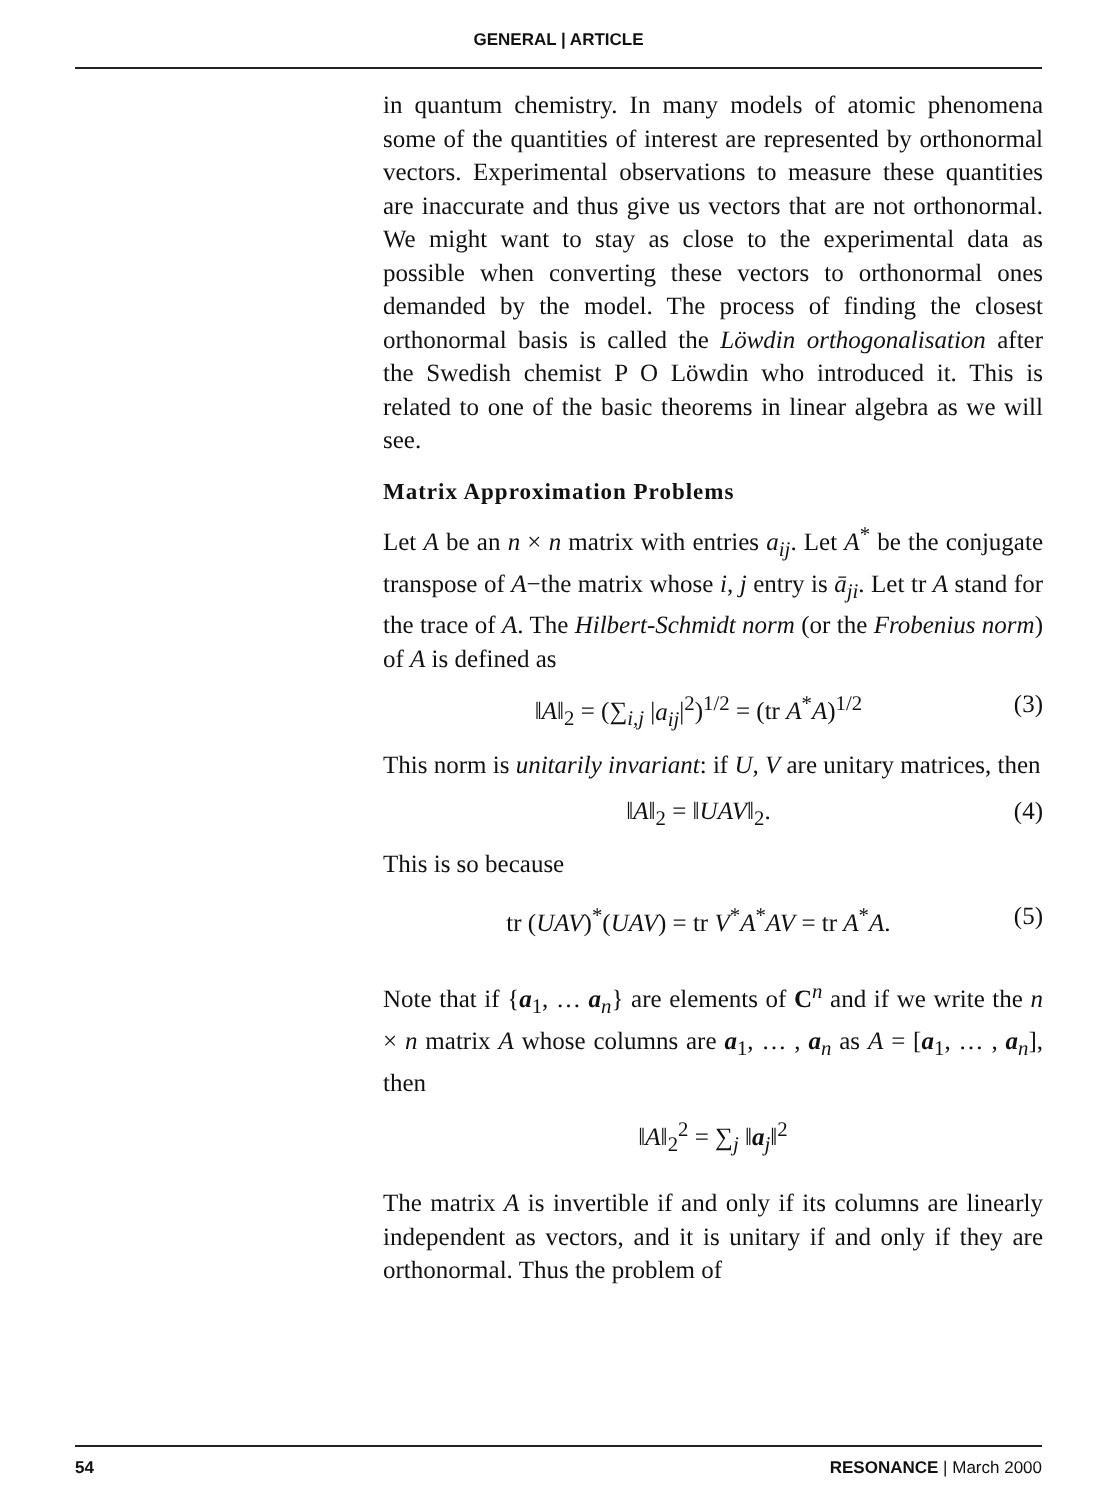GENERAL | ARTICLE
in quantum chemistry. In many models of atomic phenomena some of the quantities of interest are represented by orthonormal vectors. Experimental observations to measure these quantities are inaccurate and thus give us vectors that are not orthonormal. We might want to stay as close to the experimental data as possible when converting these vectors to orthonormal ones demanded by the model. The process of finding the closest orthonormal basis is called the Löwdin orthogonalisation after the Swedish chemist P O Löwdin who introduced it. This is related to one of the basic theorems in linear algebra as we will see.
Matrix Approximation Problems
Let A be an n × n matrix with entries a<sub>ij</sub>. Let A<sup>*</sup> be the conjugate transpose of A−the matrix whose i, j entry is ā<sub>ji</sub>. Let tr A stand for the trace of A. The Hilbert-Schmidt norm (or the Frobenius norm) of A is defined as
‖A‖<sub>2</sub> = (∑<sub>i,j</sub> |a<sub>ij</sub>|<sup>2</sup>)<sup>1/2</sup> = (tr A<sup>*</sup>A)<sup>1/2</sup> (3)
This norm is unitarily invariant: if U, V are unitary matrices, then
‖A‖<sub>2</sub> = ‖UAV‖<sub>2</sub>. (4)
This is so because
tr (UAV)<sup>*</sup>(UAV) = tr V<sup>*</sup>A<sup>*</sup>AV = tr A<sup>*</sup>A. (5)
Note that if {a<sub>1</sub>, … a<sub>n</sub>} are elements of C<sup>n</sup> and if we write the n × n matrix A whose columns are a<sub>1</sub>, … , a<sub>n</sub> as A = [a<sub>1</sub>, … , a<sub>n</sub>], then
‖A‖<sub>2</sub><sup>2</sup> = ∑<sub>j</sub> ‖a<sub>j</sub>‖<sup>2</sup>
The matrix A is invertible if and only if its columns are linearly independent as vectors, and it is unitary if and only if they are orthonormal. Thus the problem of
54 RESONANCE | March 2000